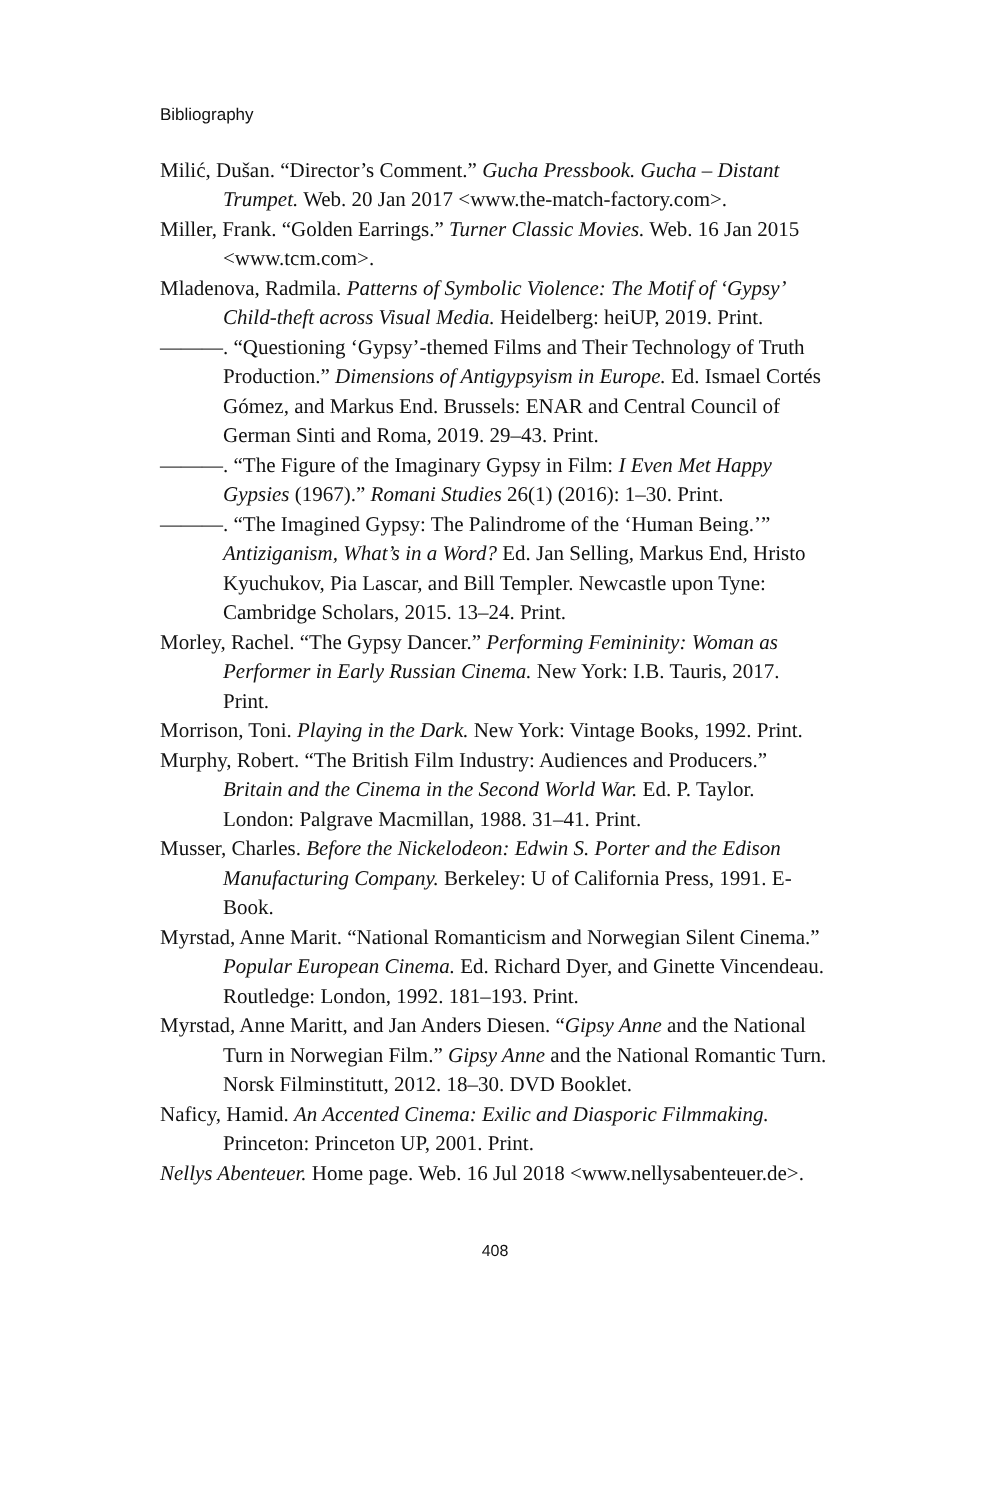Bibliography
Milić, Dušan. “Director’s Comment.” Gucha Pressbook. Gucha – Distant Trumpet. Web. 20 Jan 2017 <www.the-match-factory.com>.
Miller, Frank. “Golden Earrings.” Turner Classic Movies. Web. 16 Jan 2015 <www.tcm.com>.
Mladenova, Radmila. Patterns of Symbolic Violence: The Motif of ‘Gypsy’ Child-theft across Visual Media. Heidelberg: heiUP, 2019. Print.
———. “Questioning ‘Gypsy’-themed Films and Their Technology of Truth Production.” Dimensions of Antigypsyism in Europe. Ed. Ismael Cortés Gómez, and Markus End. Brussels: ENAR and Central Council of German Sinti and Roma, 2019. 29–43. Print.
———. “The Figure of the Imaginary Gypsy in Film: I Even Met Happy Gypsies (1967).” Romani Studies 26(1) (2016): 1–30. Print.
———. “The Imagined Gypsy: The Palindrome of the ‘Human Being.’” Antiziganism, What’s in a Word? Ed. Jan Selling, Markus End, Hristo Kyuchukov, Pia Lascar, and Bill Templer. Newcastle upon Tyne: Cambridge Scholars, 2015. 13–24. Print.
Morley, Rachel. “The Gypsy Dancer.” Performing Femininity: Woman as Performer in Early Russian Cinema. New York: I.B. Tauris, 2017. Print.
Morrison, Toni. Playing in the Dark. New York: Vintage Books, 1992. Print.
Murphy, Robert. “The British Film Industry: Audiences and Producers.” Britain and the Cinema in the Second World War. Ed. P. Taylor. London: Palgrave Macmillan, 1988. 31–41. Print.
Musser, Charles. Before the Nickelodeon: Edwin S. Porter and the Edison Manufacturing Company. Berkeley: U of California Press, 1991. E-Book.
Myrstad, Anne Marit. “National Romanticism and Norwegian Silent Cinema.” Popular European Cinema. Ed. Richard Dyer, and Ginette Vincendeau. Routledge: London, 1992. 181–193. Print.
Myrstad, Anne Maritt, and Jan Anders Diesen. “Gipsy Anne and the National Turn in Norwegian Film.” Gipsy Anne and the National Romantic Turn. Norsk Filminstitutt, 2012. 18–30. DVD Booklet.
Naficy, Hamid. An Accented Cinema: Exilic and Diasporic Filmmaking. Princeton: Princeton UP, 2001. Print.
Nellys Abenteuer. Home page. Web. 16 Jul 2018 <www.nellysabenteuer.de>.
408